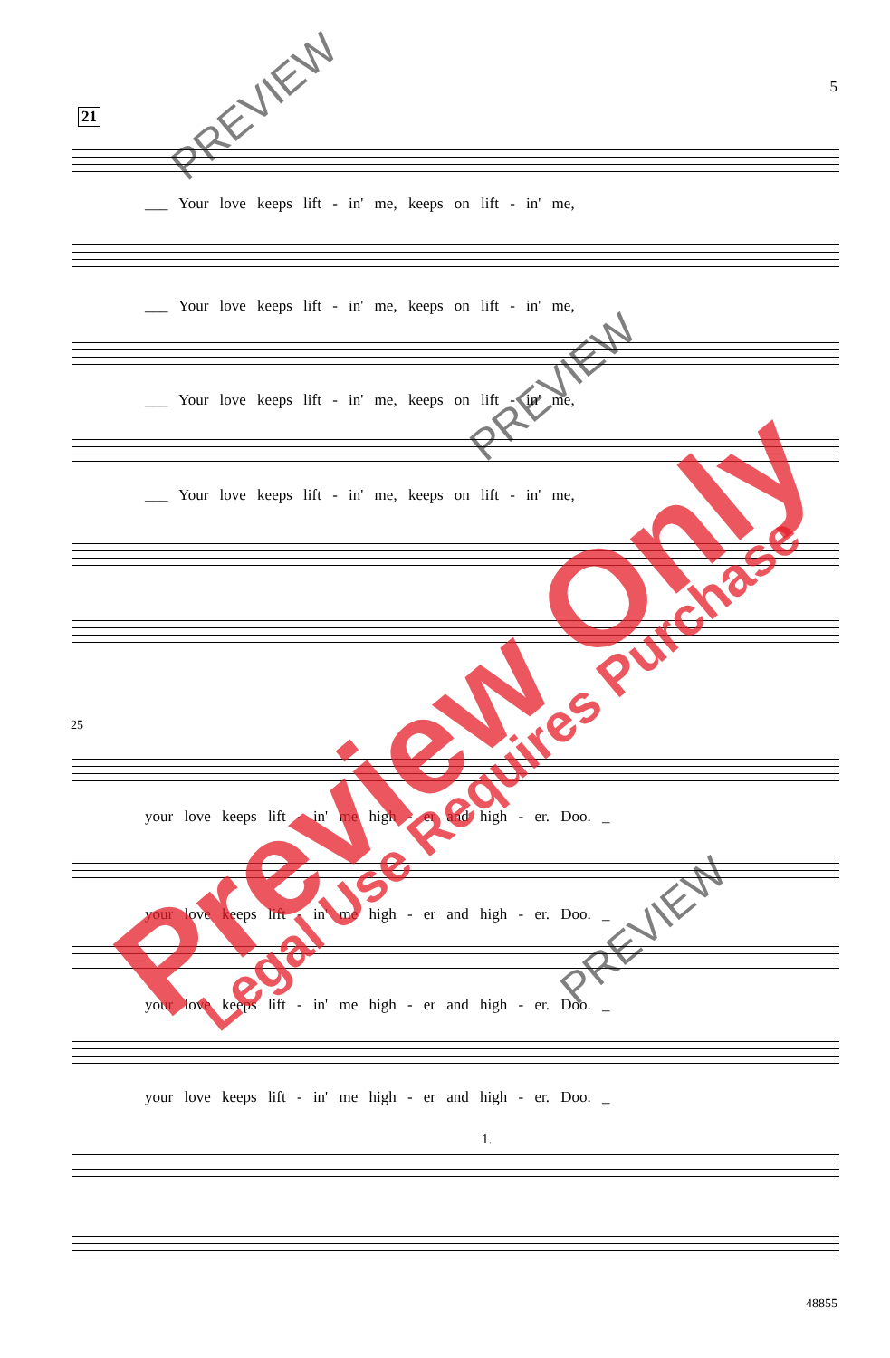5
21
___ Your love keeps lift - in' me, keeps on lift - in' me,
___ Your love keeps lift - in' me, keeps on lift - in' me,
___ Your love keeps lift - in' me, keeps on lift - in' me,
___ Your love keeps lift - in' me, keeps on lift - in' me,
25
your love keeps lift - in' me high - er and high - er. Doo. _
your love keeps lift - in' me high - er and high - er. Doo. _
your love keeps lift - in' me high - er and high - er. Doo. _
your love keeps lift - in' me high - er and high - er. Doo. _
1.
48855
Preview Only Legal Use Requires Purchase
PREVIEW
PREVIEW
PREVIEW